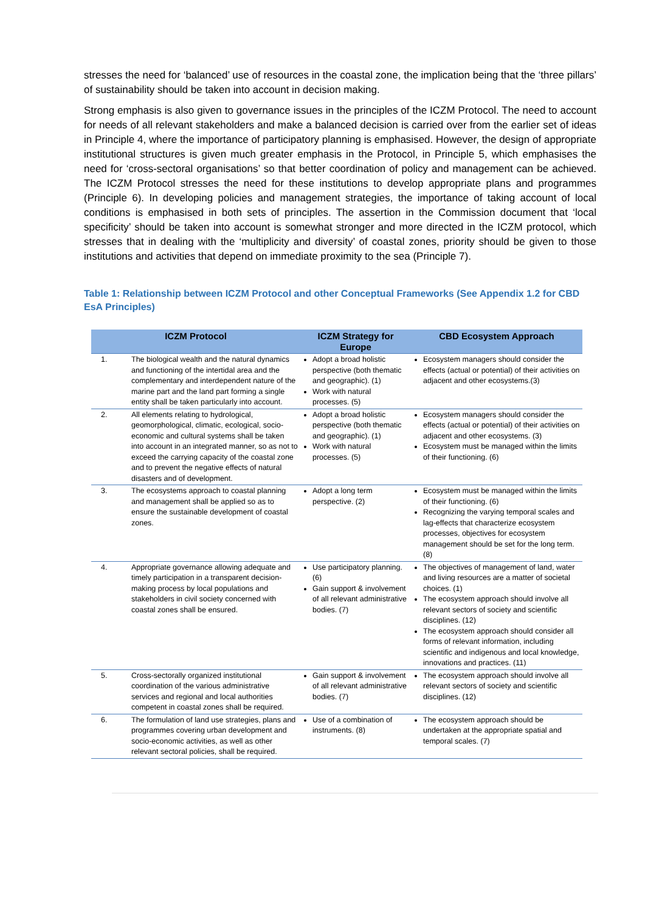stresses the need for ‘balanced’ use of resources in the coastal zone, the implication being that the ‘three pillars’ of sustainability should be taken into account in decision making.
Strong emphasis is also given to governance issues in the principles of the ICZM Protocol. The need to account for needs of all relevant stakeholders and make a balanced decision is carried over from the earlier set of ideas in Principle 4, where the importance of participatory planning is emphasised. However, the design of appropriate institutional structures is given much greater emphasis in the Protocol, in Principle 5, which emphasises the need for ‘cross-sectoral organisations’ so that better coordination of policy and management can be achieved. The ICZM Protocol stresses the need for these institutions to develop appropriate plans and programmes (Principle 6). In developing policies and management strategies, the importance of taking account of local conditions is emphasised in both sets of principles. The assertion in the Commission document that ‘local specificity’ should be taken into account is somewhat stronger and more directed in the ICZM protocol, which stresses that in dealing with the ‘multiplicity and diversity’ of coastal zones, priority should be given to those institutions and activities that depend on immediate proximity to the sea (Principle 7).
Table 1: Relationship between ICZM Protocol and other Conceptual Frameworks (See Appendix 1.2 for CBD EsA Principles)
| ICZM Protocol | | ICZM Strategy for Europe | CBD Ecosystem Approach |
| --- | --- | --- | --- |
| 1. | The biological wealth and the natural dynamics and functioning of the intertidal area and the complementary and interdependent nature of the marine part and the land part forming a single entity shall be taken particularly into account. | Adopt a broad holistic perspective (both thematic and geographic). (1) Work with natural processes. (5) | Ecosystem managers should consider the effects (actual or potential) of their activities on adjacent and other ecosystems.(3) |
| 2. | All elements relating to hydrological, geomorphological, climatic, ecological, socio-economic and cultural systems shall be taken into account in an integrated manner, so as not to exceed the carrying capacity of the coastal zone and to prevent the negative effects of natural disasters and of development. | Adopt a broad holistic perspective (both thematic and geographic). (1) Work with natural processes. (5) | Ecosystem managers should consider the effects (actual or potential) of their activities on adjacent and other ecosystems. (3) Ecosystem must be managed within the limits of their functioning. (6) |
| 3. | The ecosystems approach to coastal planning and management shall be applied so as to ensure the sustainable development of coastal zones. | Adopt a long term perspective. (2) | Ecosystem must be managed within the limits of their functioning. (6) Recognizing the varying temporal scales and lag-effects that characterize ecosystem processes, objectives for ecosystem management should be set for the long term. (8) |
| 4. | Appropriate governance allowing adequate and timely participation in a transparent decision-making process by local populations and stakeholders in civil society concerned with coastal zones shall be ensured. | Use participatory planning. (6) Gain support & involvement of all relevant administrative bodies. (7) | The objectives of management of land, water and living resources are a matter of societal choices. (1) The ecosystem approach should involve all relevant sectors of society and scientific disciplines. (12) The ecosystem approach should consider all forms of relevant information, including scientific and indigenous and local knowledge, innovations and practices. (11) |
| 5. | Cross-sectorally organized institutional coordination of the various administrative services and regional and local authorities competent in coastal zones shall be required. | Gain support & involvement of all relevant administrative bodies. (7) | The ecosystem approach should involve all relevant sectors of society and scientific disciplines. (12) |
| 6. | The formulation of land use strategies, plans and programmes covering urban development and socio-economic activities, as well as other relevant sectoral policies, shall be required. | Use of a combination of instruments. (8) | The ecosystem approach should be undertaken at the appropriate spatial and temporal scales. (7) |